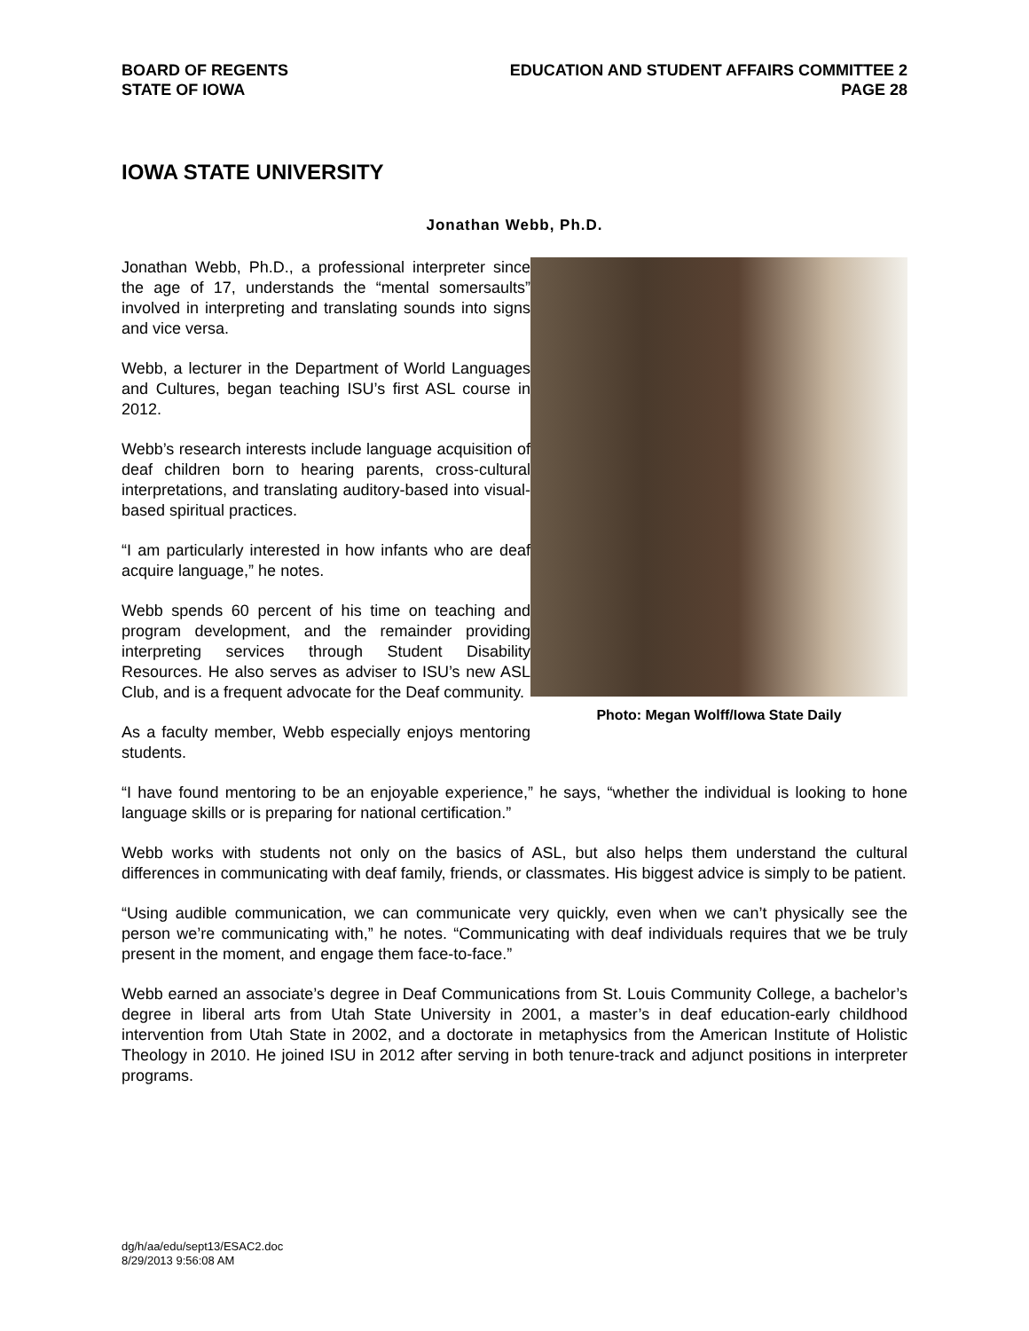BOARD OF REGENTS
STATE OF IOWA
EDUCATION AND STUDENT AFFAIRS COMMITTEE 2
PAGE 28
IOWA STATE UNIVERSITY
Jonathan Webb, Ph.D.
Jonathan Webb, Ph.D., a professional interpreter since the age of 17, understands the “mental somersaults” involved in interpreting and translating sounds into signs and vice versa.
Webb, a lecturer in the Department of World Languages and Cultures, began teaching ISU’s first ASL course in 2012.
Webb’s research interests include language acquisition of deaf children born to hearing parents, cross-cultural interpretations, and translating auditory-based into visual-based spiritual practices.
“I am particularly interested in how infants who are deaf acquire language,” he notes.
Webb spends 60 percent of his time on teaching and program development, and the remainder providing interpreting services through Student Disability Resources. He also serves as adviser to ISU’s new ASL Club, and is a frequent advocate for the Deaf community.
As a faculty member, Webb especially enjoys mentoring students.
Photo: Megan Wolff/Iowa State Daily
“I have found mentoring to be an enjoyable experience,” he says, “whether the individual is looking to hone language skills or is preparing for national certification.”
Webb works with students not only on the basics of ASL, but also helps them understand the cultural differences in communicating with deaf family, friends, or classmates. His biggest advice is simply to be patient.
“Using audible communication, we can communicate very quickly, even when we can’t physically see the person we’re communicating with,” he notes. “Communicating with deaf individuals requires that we be truly present in the moment, and engage them face-to-face.”
Webb earned an associate’s degree in Deaf Communications from St. Louis Community College, a bachelor’s degree in liberal arts from Utah State University in 2001, a master’s in deaf education-early childhood intervention from Utah State in 2002, and a doctorate in metaphysics from the American Institute of Holistic Theology in 2010. He joined ISU in 2012 after serving in both tenure-track and adjunct positions in interpreter programs.
dg/h/aa/edu/sept13/ESAC2.doc
8/29/2013 9:56:08 AM